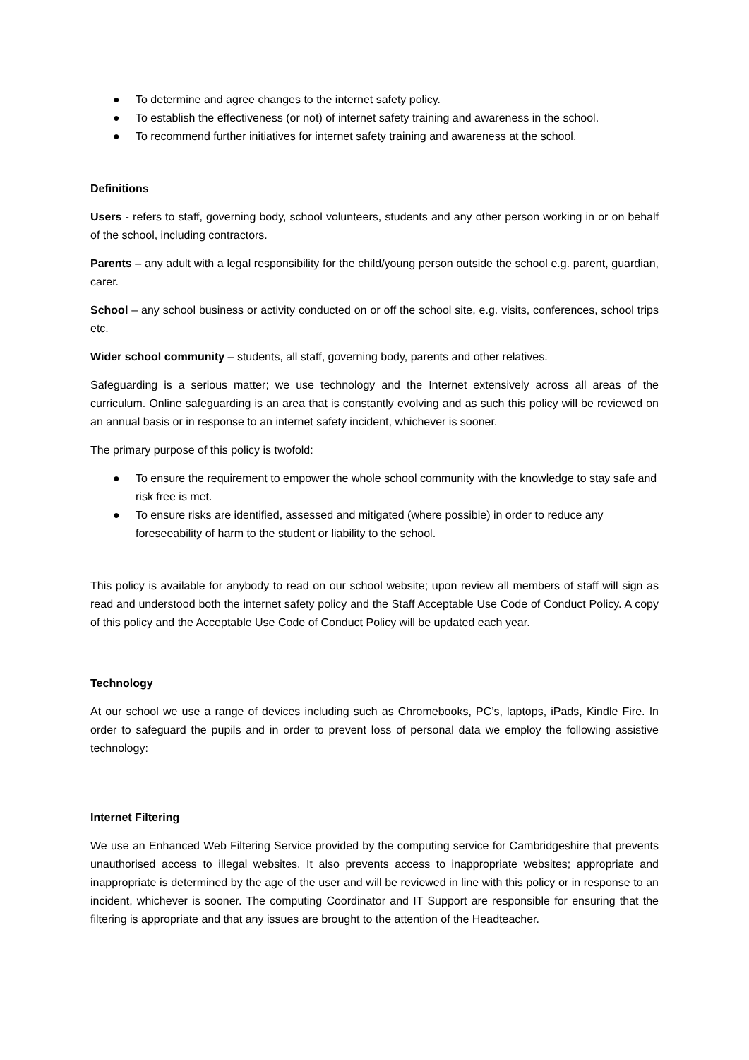● To determine and agree changes to the internet safety policy.
● To establish the effectiveness (or not) of internet safety training and awareness in the school.
● To recommend further initiatives for internet safety training and awareness at the school.
Definitions
Users - refers to staff, governing body, school volunteers, students and any other person working in or on behalf of the school, including contractors.
Parents – any adult with a legal responsibility for the child/young person outside the school e.g. parent, guardian, carer.
School – any school business or activity conducted on or off the school site, e.g. visits, conferences, school trips etc.
Wider school community – students, all staff, governing body, parents and other relatives.
Safeguarding is a serious matter; we use technology and the Internet extensively across all areas of the curriculum. Online safeguarding is an area that is constantly evolving and as such this policy will be reviewed on an annual basis or in response to an internet safety incident, whichever is sooner.
The primary purpose of this policy is twofold:
● To ensure the requirement to empower the whole school community with the knowledge to stay safe and risk free is met.
● To ensure risks are identified, assessed and mitigated (where possible) in order to reduce any foreseeability of harm to the student or liability to the school.
This policy is available for anybody to read on our school website; upon review all members of staff will sign as read and understood both the internet safety policy and the Staff Acceptable Use Code of Conduct Policy. A copy of this policy and the Acceptable Use Code of Conduct Policy will be updated each year.
Technology
At our school we use a range of devices including such as Chromebooks, PC’s, laptops, iPads, Kindle Fire. In order to safeguard the pupils and in order to prevent loss of personal data we employ the following assistive technology:
Internet Filtering
We use an Enhanced Web Filtering Service provided by the computing service for Cambridgeshire that prevents unauthorised access to illegal websites. It also prevents access to inappropriate websites; appropriate and inappropriate is determined by the age of the user and will be reviewed in line with this policy or in response to an incident, whichever is sooner. The computing Coordinator and IT Support are responsible for ensuring that the filtering is appropriate and that any issues are brought to the attention of the Headteacher.